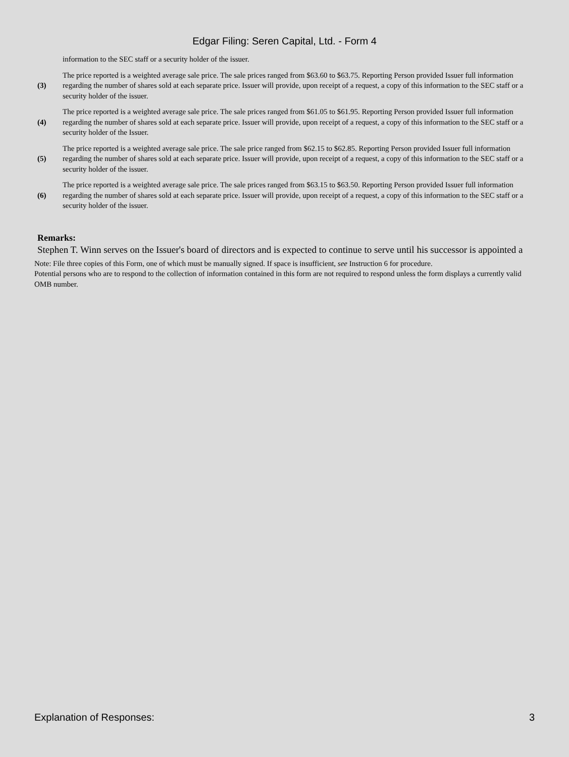Edgar Filing: Seren Capital, Ltd. - Form 4
| | information to the SEC staff or a security holder of the issuer. |
| (3) | The price reported is a weighted average sale price. The sale prices ranged from $63.60 to $63.75. Reporting Person provided Issuer full information regarding the number of shares sold at each separate price. Issuer will provide, upon receipt of a request, a copy of this information to the SEC staff or a security holder of the issuer. |
| (4) | The price reported is a weighted average sale price. The sale prices ranged from $61.05 to $61.95. Reporting Person provided Issuer full information regarding the number of shares sold at each separate price. Issuer will provide, upon receipt of a request, a copy of this information to the SEC staff or a security holder of the Issuer. |
| (5) | The price reported is a weighted average sale price. The sale price ranged from $62.15 to $62.85. Reporting Person provided Issuer full information regarding the number of shares sold at each separate price. Issuer will provide, upon receipt of a request, a copy of this information to the SEC staff or a security holder of the issuer. |
| (6) | The price reported is a weighted average sale price. The sale prices ranged from $63.15 to $63.50. Reporting Person provided Issuer full information regarding the number of shares sold at each separate price. Issuer will provide, upon receipt of a request, a copy of this information to the SEC staff or a security holder of the issuer. |
Remarks:
Stephen T. Winn serves on the Issuer's board of directors and is expected to continue to serve until his successor is appointed a
Note: File three copies of this Form, one of which must be manually signed. If space is insufficient, see Instruction 6 for procedure.
Potential persons who are to respond to the collection of information contained in this form are not required to respond unless the form displays a currently valid OMB number.
Explanation of Responses: 3